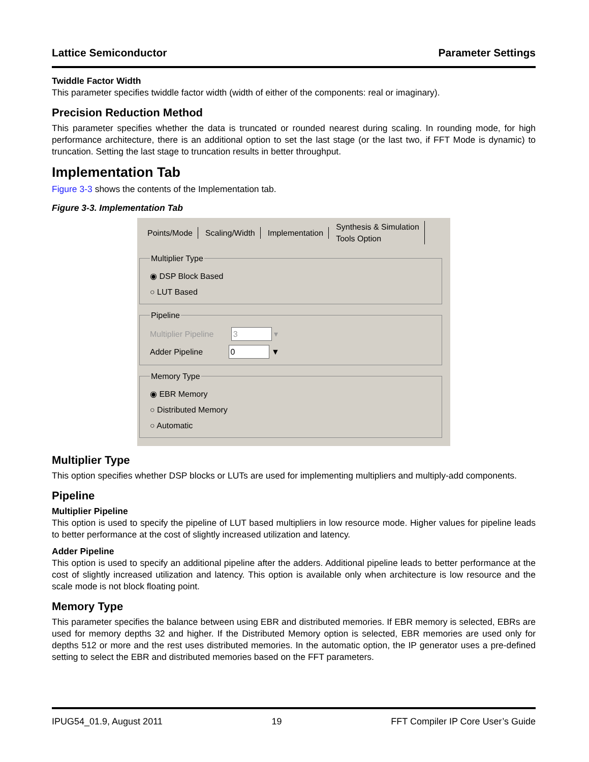Lattice Semiconductor Parameter Settings
Twiddle Factor Width
This parameter specifies twiddle factor width (width of either of the components: real or imaginary).
Precision Reduction Method
This parameter specifies whether the data is truncated or rounded nearest during scaling. In rounding mode, for high performance architecture, there is an additional option to set the last stage (or the last two, if FFT Mode is dynamic) to truncation. Setting the last stage to truncation results in better throughput.
Implementation Tab
Figure 3-3 shows the contents of the Implementation tab.
Figure 3-3. Implementation Tab
Points/Mode Scaling/Width Implementation Synthesis & Simulation
Tools Option
Multiplier Type
◉ DSP Block Based
○ LUT Based
Pipeline
Multiplier Pipeline 3 ▾
Adder Pipeline 0 ▼
Memory Type
◉ EBR Memory
○ Distributed Memory
○ Automatic
Multiplier Type
This option specifies whether DSP blocks or LUTs are used for implementing multipliers and multiply-add components.
Pipeline
Multiplier Pipeline
This option is used to specify the pipeline of LUT based multipliers in low resource mode. Higher values for pipeline leads to better performance at the cost of slightly increased utilization and latency.
Adder Pipeline
This option is used to specify an additional pipeline after the adders. Additional pipeline leads to better performance at the cost of slightly increased utilization and latency. This option is available only when architecture is low resource and the scale mode is not block floating point.
Memory Type
This parameter specifies the balance between using EBR and distributed memories. If EBR memory is selected, EBRs are used for memory depths 32 and higher. If the Distributed Memory option is selected, EBR memories are used only for depths 512 or more and the rest uses distributed memories. In the automatic option, the IP generator uses a pre-defined setting to select the EBR and distributed memories based on the FFT parameters.
IPUG54_01.9, August 2011 19 FFT Compiler IP Core User’s Guide